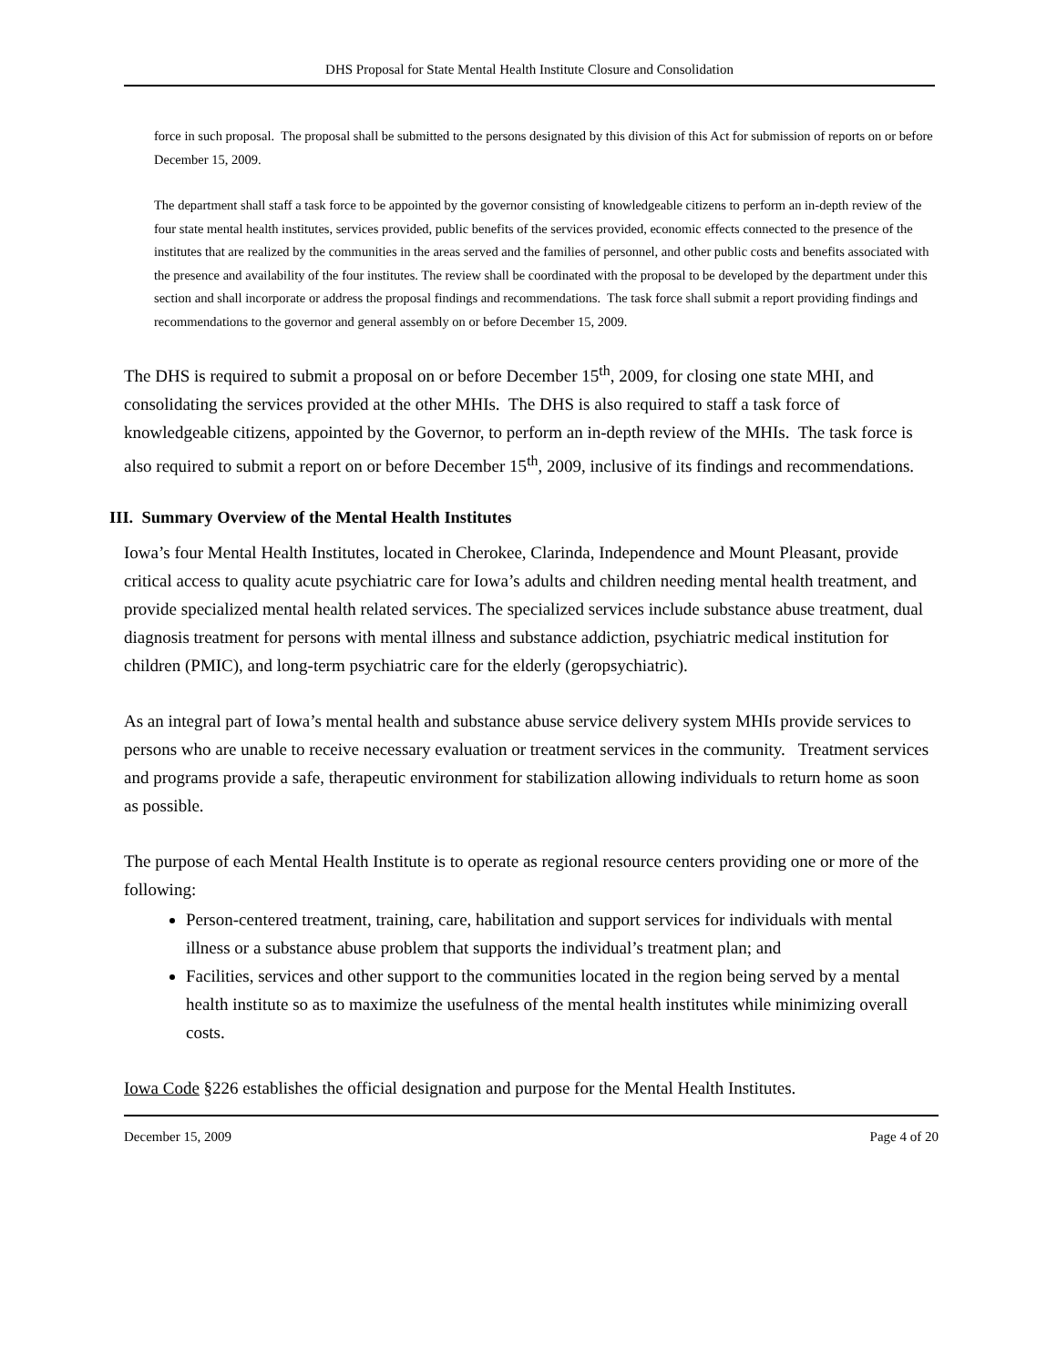DHS Proposal for State Mental Health Institute Closure and Consolidation
force in such proposal. The proposal shall be submitted to the persons designated by this division of this Act for submission of reports on or before December 15, 2009.
The department shall staff a task force to be appointed by the governor consisting of knowledgeable citizens to perform an in-depth review of the four state mental health institutes, services provided, public benefits of the services provided, economic effects connected to the presence of the institutes that are realized by the communities in the areas served and the families of personnel, and other public costs and benefits associated with the presence and availability of the four institutes. The review shall be coordinated with the proposal to be developed by the department under this section and shall incorporate or address the proposal findings and recommendations. The task force shall submit a report providing findings and recommendations to the governor and general assembly on or before December 15, 2009.
The DHS is required to submit a proposal on or before December 15<sup>th</sup>, 2009, for closing one state MHI, and consolidating the services provided at the other MHIs. The DHS is also required to staff a task force of knowledgeable citizens, appointed by the Governor, to perform an in-depth review of the MHIs. The task force is also required to submit a report on or before December 15<sup>th</sup>, 2009, inclusive of its findings and recommendations.
III. Summary Overview of the Mental Health Institutes
Iowa’s four Mental Health Institutes, located in Cherokee, Clarinda, Independence and Mount Pleasant, provide critical access to quality acute psychiatric care for Iowa’s adults and children needing mental health treatment, and provide specialized mental health related services. The specialized services include substance abuse treatment, dual diagnosis treatment for persons with mental illness and substance addiction, psychiatric medical institution for children (PMIC), and long-term psychiatric care for the elderly (geropsychiatric).
As an integral part of Iowa’s mental health and substance abuse service delivery system MHIs provide services to persons who are unable to receive necessary evaluation or treatment services in the community. Treatment services and programs provide a safe, therapeutic environment for stabilization allowing individuals to return home as soon as possible.
The purpose of each Mental Health Institute is to operate as regional resource centers providing one or more of the following:
Person-centered treatment, training, care, habilitation and support services for individuals with mental illness or a substance abuse problem that supports the individual’s treatment plan; and
Facilities, services and other support to the communities located in the region being served by a mental health institute so as to maximize the usefulness of the mental health institutes while minimizing overall costs.
Iowa Code §226 establishes the official designation and purpose for the Mental Health Institutes.
December 15, 2009 Page 4 of 20